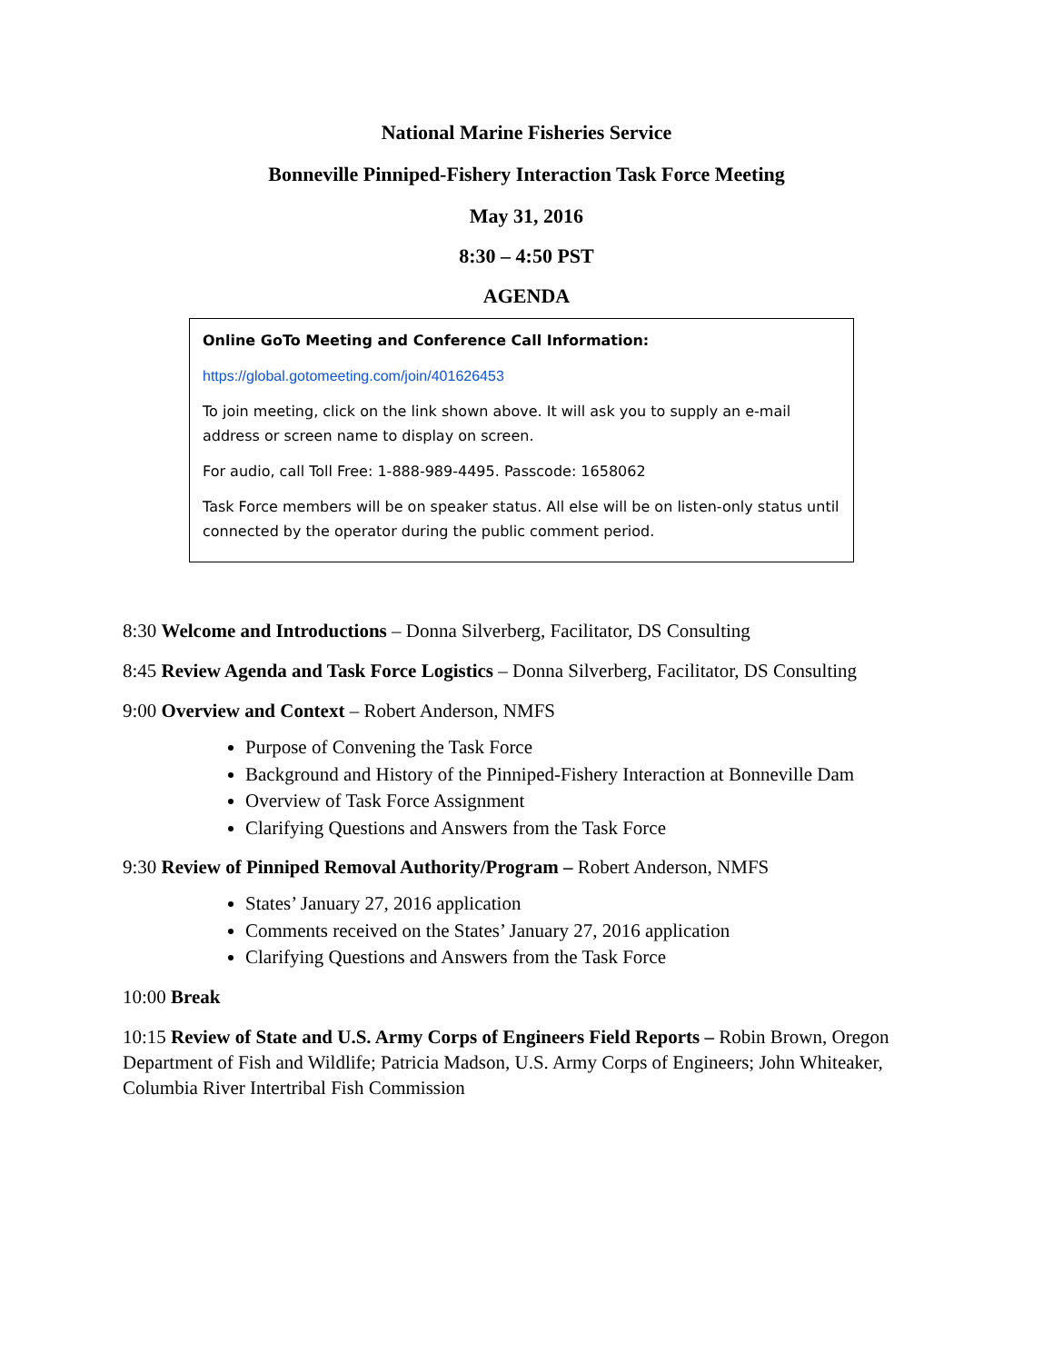National Marine Fisheries Service
Bonneville Pinniped-Fishery Interaction Task Force Meeting
May 31, 2016
8:30 – 4:50 PST
AGENDA
Online GoTo Meeting and Conference Call Information:
https://global.gotomeeting.com/join/401626453
To join meeting, click on the link shown above. It will ask you to supply an e-mail address or screen name to display on screen.
For audio, call Toll Free: 1-888-989-4495. Passcode: 1658062
Task Force members will be on speaker status. All else will be on listen-only status until connected by the operator during the public comment period.
8:30 Welcome and Introductions – Donna Silverberg, Facilitator, DS Consulting
8:45 Review Agenda and Task Force Logistics – Donna Silverberg, Facilitator, DS Consulting
9:00 Overview and Context – Robert Anderson, NMFS
Purpose of Convening the Task Force
Background and History of the Pinniped-Fishery Interaction at Bonneville Dam
Overview of Task Force Assignment
Clarifying Questions and Answers from the Task Force
9:30 Review of Pinniped Removal Authority/Program – Robert Anderson, NMFS
States’ January 27, 2016 application
Comments received on the States’ January 27, 2016 application
Clarifying Questions and Answers from the Task Force
10:00 Break
10:15 Review of State and U.S. Army Corps of Engineers Field Reports – Robin Brown, Oregon Department of Fish and Wildlife; Patricia Madson, U.S. Army Corps of Engineers; John Whiteaker, Columbia River Intertribal Fish Commission